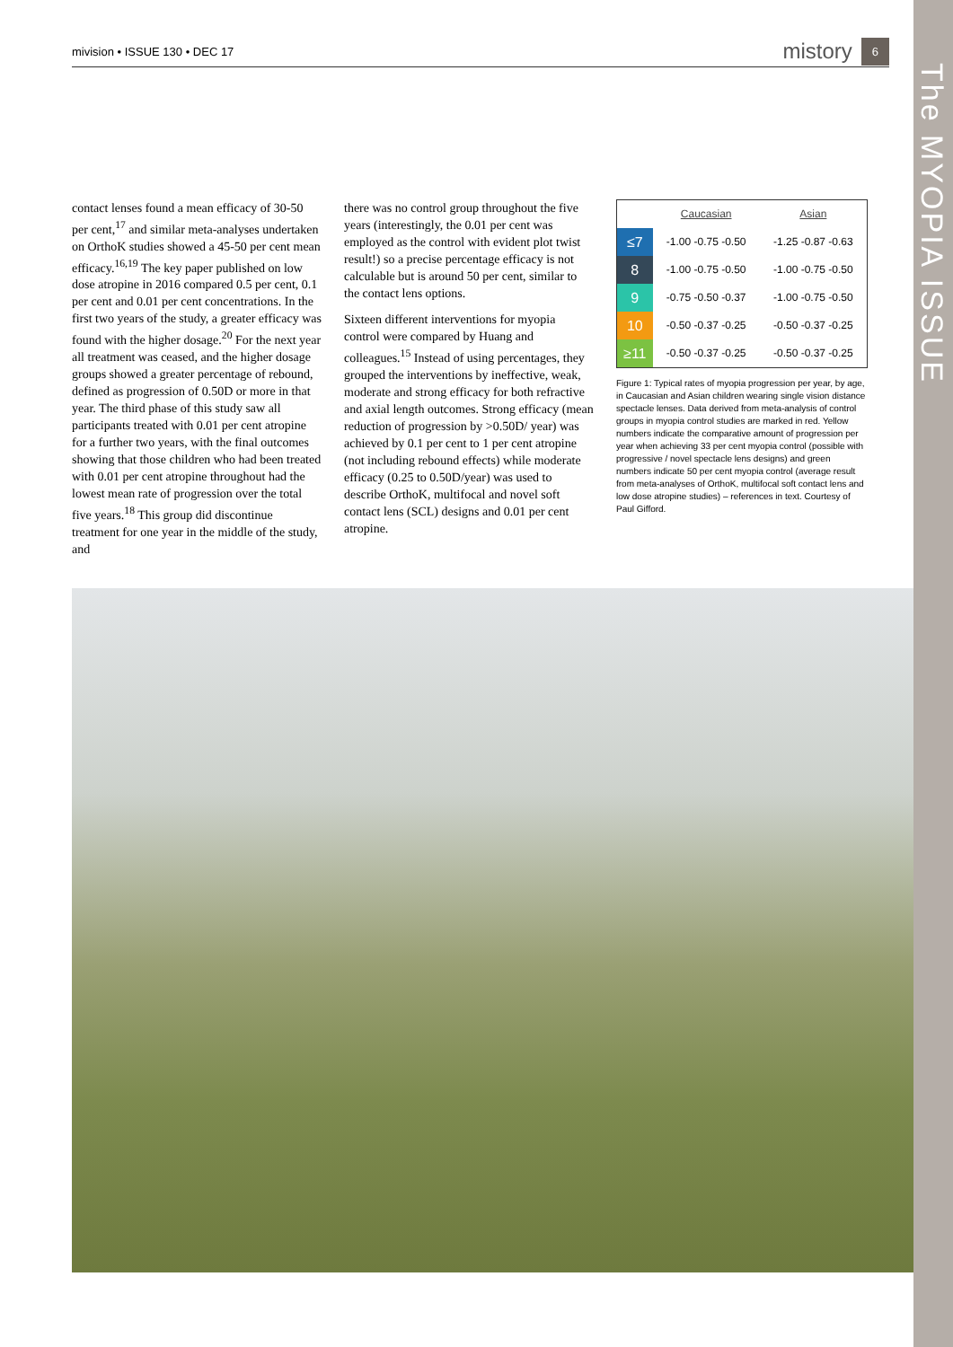The MYOPIA ISSUE
mivision • ISSUE 130 • DEC 17 mistory 6
contact lenses found a mean efficacy of 30-50 per cent,<sup>17</sup> and similar meta-analyses undertaken on OrthoK studies showed a 45-50 per cent mean efficacy.<sup>16,19</sup> The key paper published on low dose atropine in 2016 compared 0.5 per cent, 0.1 per cent and 0.01 per cent concentrations. In the first two years of the study, a greater efficacy was found with the higher dosage.<sup>20</sup> For the next year all treatment was ceased, and the higher dosage groups showed a greater percentage of rebound, defined as progression of 0.50D or more in that year. The third phase of this study saw all participants treated with 0.01 per cent atropine for a further two years, with the final outcomes showing that those children who had been treated with 0.01 per cent atropine throughout had the lowest mean rate of progression over the total five years.<sup>18</sup> This group did discontinue treatment for one year in the middle of the study, and
there was no control group throughout the five years (interestingly, the 0.01 per cent was employed as the control with evident plot twist result!) so a precise percentage efficacy is not calculable but is around 50 per cent, similar to the contact lens options.
Sixteen different interventions for myopia control were compared by Huang and colleagues.<sup>15</sup> Instead of using percentages, they grouped the interventions by ineffective, weak, moderate and strong efficacy for both refractive and axial length outcomes. Strong efficacy (mean reduction of progression by >0.50D/ year) was achieved by 0.1 per cent to 1 per cent atropine (not including rebound effects) while moderate efficacy (0.25 to 0.50D/year) was used to describe OrthoK, multifocal and novel soft contact lens (SCL) designs and 0.01 per cent atropine.
| | Caucasian | Asian |
| --- | --- | --- |
| ≤7 | -1.00 -0.75 -0.50 | -1.25 -0.87 -0.63 |
| 8 | -1.00 -0.75 -0.50 | -1.00 -0.75 -0.50 |
| 9 | -0.75 -0.50 -0.37 | -1.00 -0.75 -0.50 |
| 10 | -0.50 -0.37 -0.25 | -0.50 -0.37 -0.25 |
| ≥11 | -0.50 -0.37 -0.25 | -0.50 -0.37 -0.25 |
Figure 1: Typical rates of myopia progression per year, by age, in Caucasian and Asian children wearing single vision distance spectacle lenses. Data derived from meta-analysis of control groups in myopia control studies are marked in red. Yellow numbers indicate the comparative amount of progression per year when achieving 33 per cent myopia control (possible with progressive / novel spectacle lens designs) and green numbers indicate 50 per cent myopia control (average result from meta-analyses of OrthoK, multifocal soft contact lens and low dose atropine studies) – references in text. Courtesy of Paul Gifford.